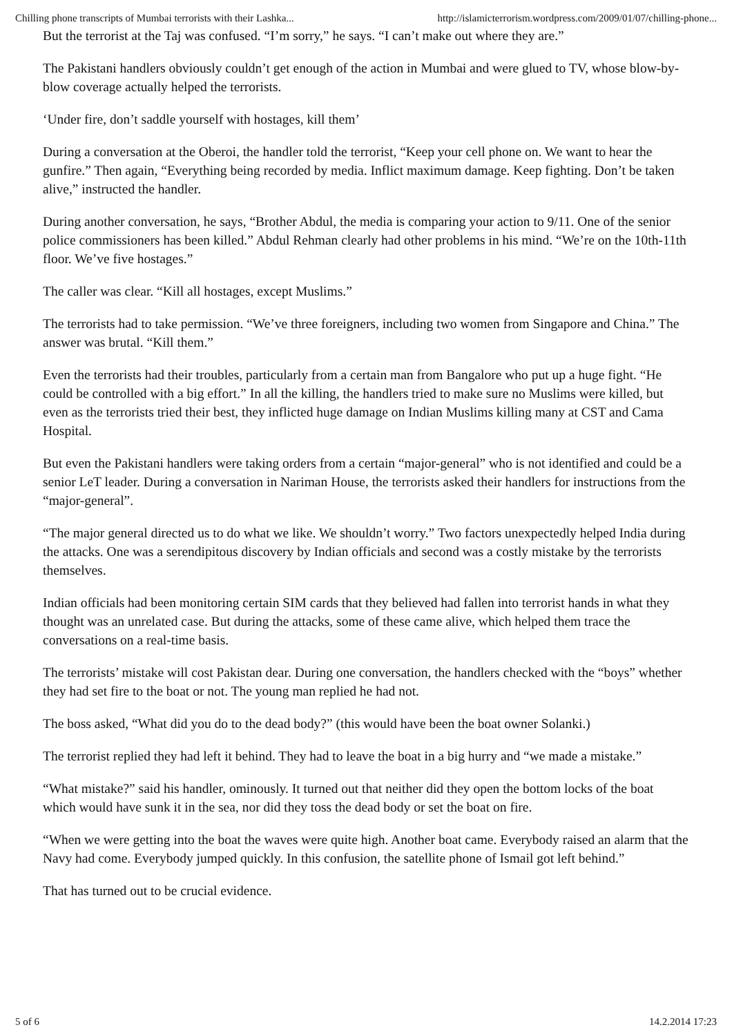Chilling phone transcripts of Mumbai terrorists with their Lashka... http://islamicterrorism.wordpress.com/2009/01/07/chilling-phone...
But the terrorist at the Taj was confused. “I’m sorry,” he says. “I can’t make out where they are.”
The Pakistani handlers obviously couldn’t get enough of the action in Mumbai and were glued to TV, whose blow-by-blow coverage actually helped the terrorists.
‘Under fire, don’t saddle yourself with hostages, kill them’
During a conversation at the Oberoi, the handler told the terrorist, “Keep your cell phone on. We want to hear the gunfire.” Then again, “Everything being recorded by media. Inflict maximum damage. Keep fighting. Don’t be taken alive,” instructed the handler.
During another conversation, he says, “Brother Abdul, the media is comparing your action to 9/11. One of the senior police commissioners has been killed.” Abdul Rehman clearly had other problems in his mind. “We’re on the 10th-11th floor. We’ve five hostages.”
The caller was clear. “Kill all hostages, except Muslims.”
The terrorists had to take permission. “We’ve three foreigners, including two women from Singapore and China.” The answer was brutal. “Kill them.”
Even the terrorists had their troubles, particularly from a certain man from Bangalore who put up a huge fight. “He could be controlled with a big effort.” In all the killing, the handlers tried to make sure no Muslims were killed, but even as the terrorists tried their best, they inflicted huge damage on Indian Muslims killing many at CST and Cama Hospital.
But even the Pakistani handlers were taking orders from a certain “major-general” who is not identified and could be a senior LeT leader. During a conversation in Nariman House, the terrorists asked their handlers for instructions from the “major-general”.
“The major general directed us to do what we like. We shouldn’t worry.” Two factors unexpectedly helped India during the attacks. One was a serendipitous discovery by Indian officials and second was a costly mistake by the terrorists themselves.
Indian officials had been monitoring certain SIM cards that they believed had fallen into terrorist hands in what they thought was an unrelated case. But during the attacks, some of these came alive, which helped them trace the conversations on a real-time basis.
The terrorists’ mistake will cost Pakistan dear. During one conversation, the handlers checked with the “boys” whether they had set fire to the boat or not. The young man replied he had not.
The boss asked, “What did you do to the dead body?” (this would have been the boat owner Solanki.)
The terrorist replied they had left it behind. They had to leave the boat in a big hurry and “we made a mistake.”
“What mistake?” said his handler, ominously. It turned out that neither did they open the bottom locks of the boat which would have sunk it in the sea, nor did they toss the dead body or set the boat on fire.
“When we were getting into the boat the waves were quite high. Another boat came. Everybody raised an alarm that the Navy had come. Everybody jumped quickly. In this confusion, the satellite phone of Ismail got left behind.”
That has turned out to be crucial evidence.
5 of 6 14.2.2014 17:23